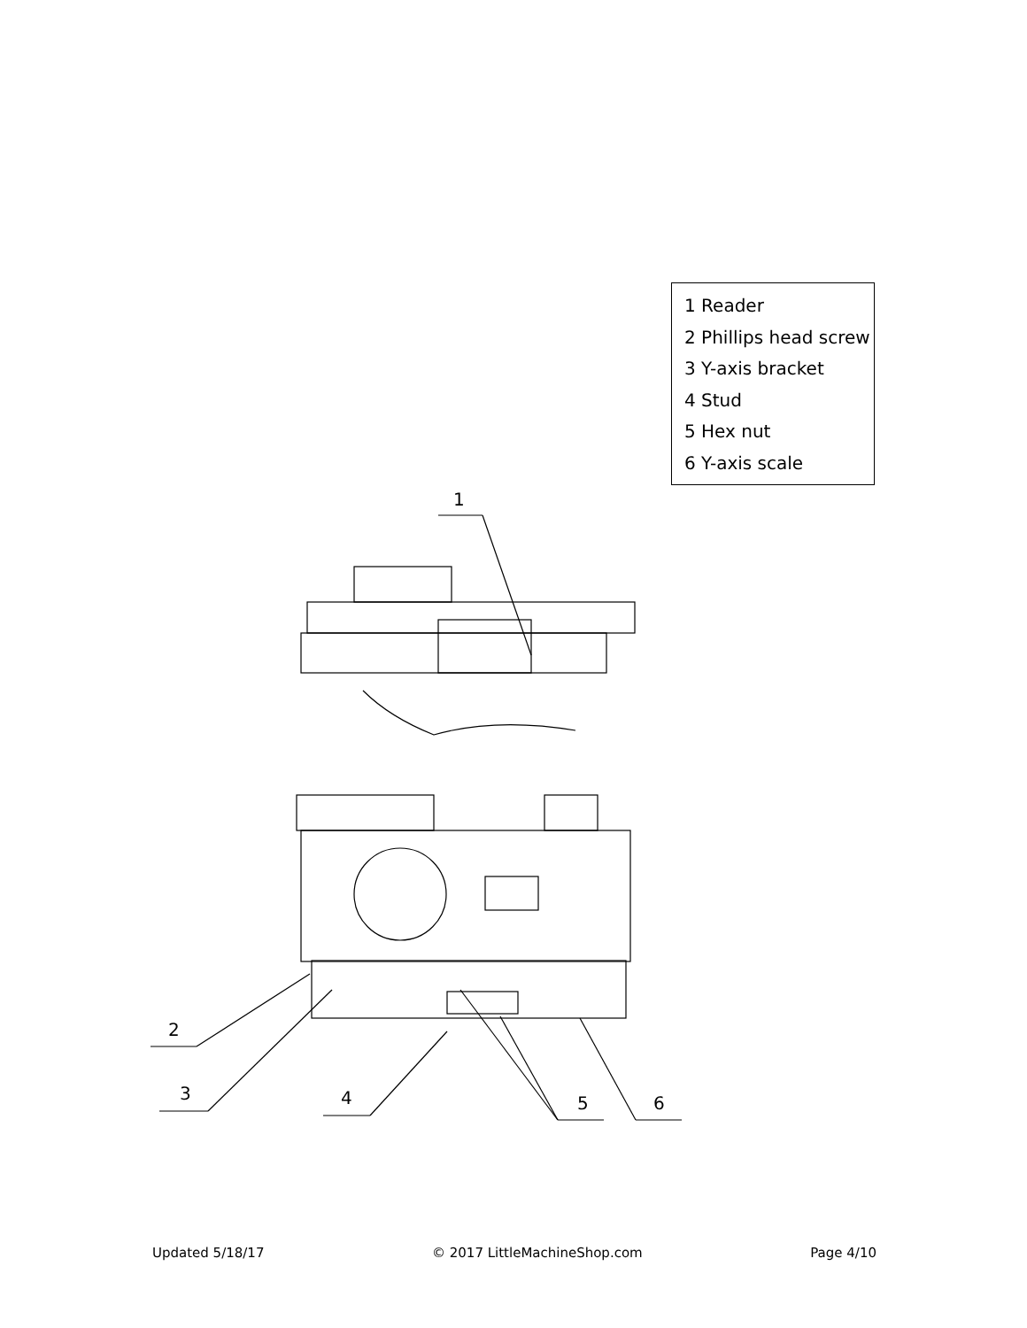1 Reader
2 Phillips head screw
3 Y-axis bracket
4 Stud
5 Hex nut
6 Y-axis scale
1
2
3
4
5
6
Updated 5/18/17 © 2017 LittleMachineShop.com Page 4/10